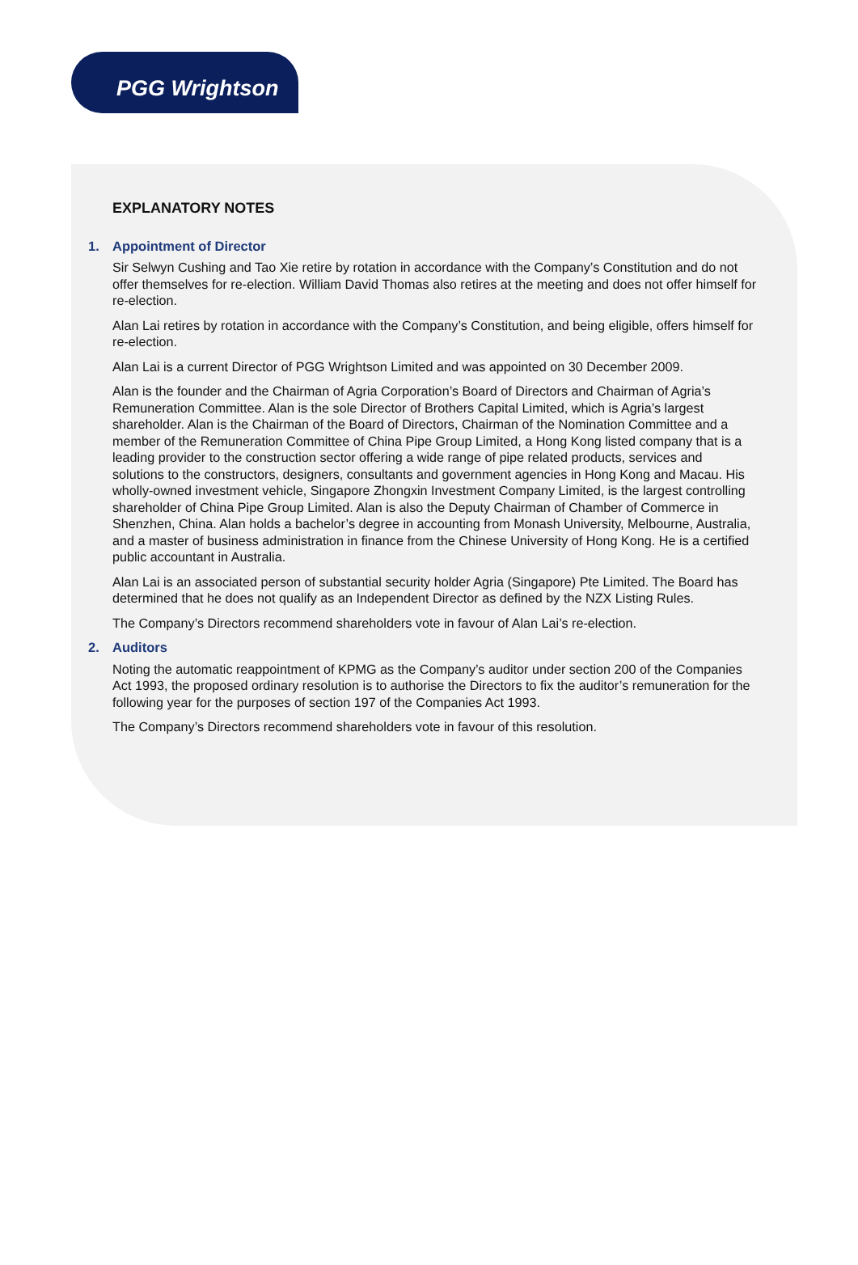PGG Wrightson
EXPLANATORY NOTES
1. Appointment of Director
Sir Selwyn Cushing and Tao Xie retire by rotation in accordance with the Company’s Constitution and do not offer themselves for re-election. William David Thomas also retires at the meeting and does not offer himself for re-election.
Alan Lai retires by rotation in accordance with the Company’s Constitution, and being eligible, offers himself for re-election.
Alan Lai is a current Director of PGG Wrightson Limited and was appointed on 30 December 2009.
Alan is the founder and the Chairman of Agria Corporation’s Board of Directors and Chairman of Agria’s Remuneration Committee. Alan is the sole Director of Brothers Capital Limited, which is Agria’s largest shareholder. Alan is the Chairman of the Board of Directors, Chairman of the Nomination Committee and a member of the Remuneration Committee of China Pipe Group Limited, a Hong Kong listed company that is a leading provider to the construction sector offering a wide range of pipe related products, services and solutions to the constructors, designers, consultants and government agencies in Hong Kong and Macau. His wholly-owned investment vehicle, Singapore Zhongxin Investment Company Limited, is the largest controlling shareholder of China Pipe Group Limited. Alan is also the Deputy Chairman of Chamber of Commerce in Shenzhen, China. Alan holds a bachelor’s degree in accounting from Monash University, Melbourne, Australia, and a master of business administration in finance from the Chinese University of Hong Kong. He is a certified public accountant in Australia.
Alan Lai is an associated person of substantial security holder Agria (Singapore) Pte Limited. The Board has determined that he does not qualify as an Independent Director as defined by the NZX Listing Rules.
The Company’s Directors recommend shareholders vote in favour of Alan Lai’s re-election.
2. Auditors
Noting the automatic reappointment of KPMG as the Company’s auditor under section 200 of the Companies Act 1993, the proposed ordinary resolution is to authorise the Directors to fix the auditor’s remuneration for the following year for the purposes of section 197 of the Companies Act 1993.
The Company’s Directors recommend shareholders vote in favour of this resolution.